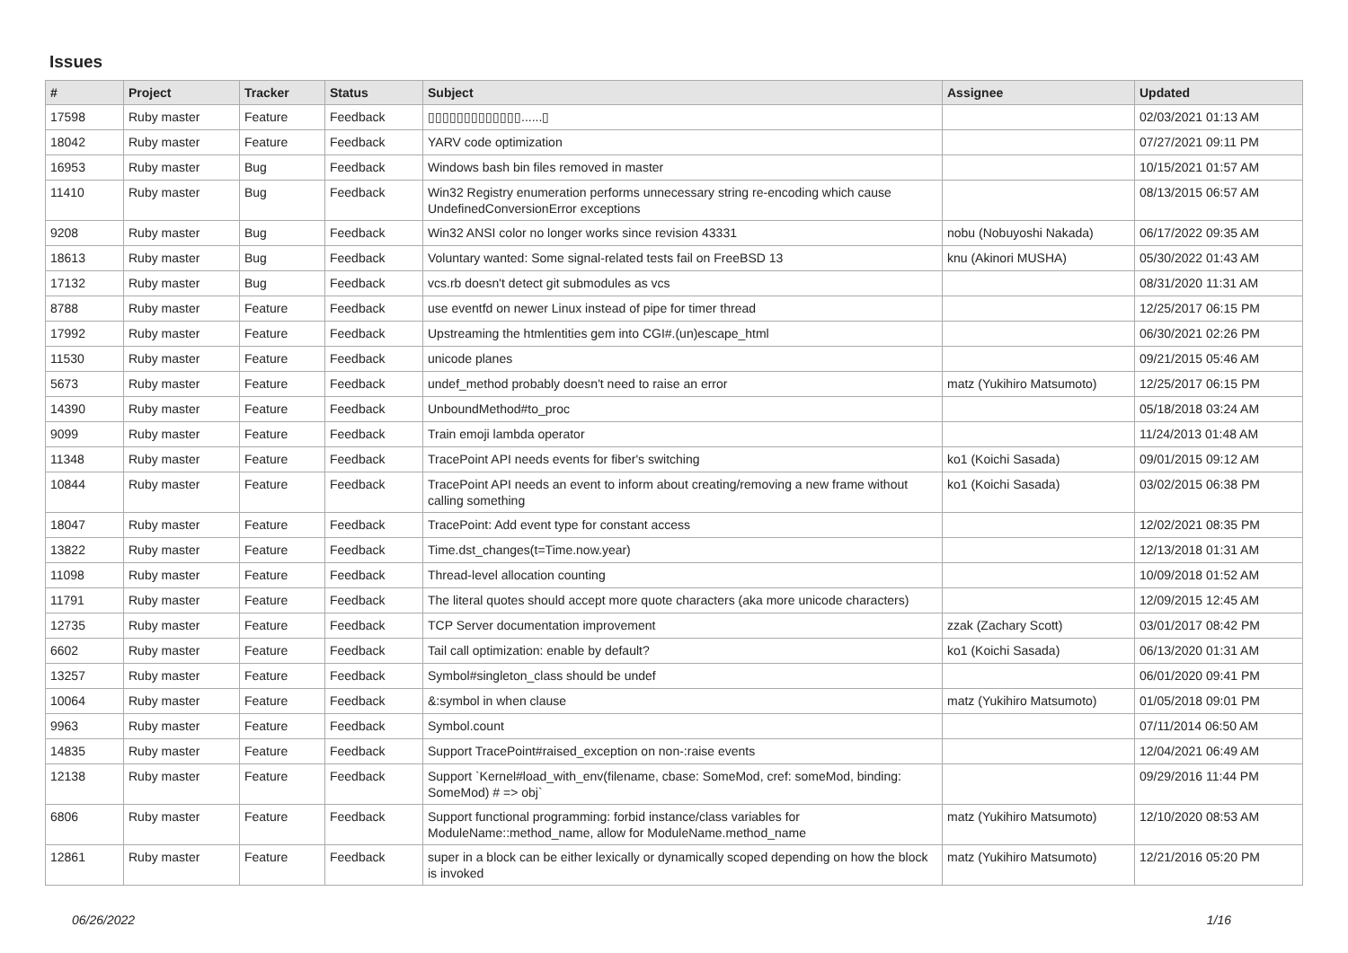Issues
| # | Project | Tracker | Status | Subject | Assignee | Updated |
| --- | --- | --- | --- | --- | --- | --- |
| 17598 | Ruby master | Feature | Feedback | ▯▯▯▯▯▯▯▯▯▯▯▯▯......▯ | | 02/03/2021 01:13 AM |
| 18042 | Ruby master | Feature | Feedback | YARV code optimization | | 07/27/2021 09:11 PM |
| 16953 | Ruby master | Bug | Feedback | Windows bash bin files removed in master | | 10/15/2021 01:57 AM |
| 11410 | Ruby master | Bug | Feedback | Win32 Registry enumeration performs unnecessary string re-encoding which cause UndefinedConversionError exceptions | | 08/13/2015 06:57 AM |
| 9208 | Ruby master | Bug | Feedback | Win32 ANSI color no longer works since revision 43331 | nobu (Nobuyoshi Nakada) | 06/17/2022 09:35 AM |
| 18613 | Ruby master | Bug | Feedback | Voluntary wanted: Some signal-related tests fail on FreeBSD 13 | knu (Akinori MUSHA) | 05/30/2022 01:43 AM |
| 17132 | Ruby master | Bug | Feedback | vcs.rb doesn't detect git submodules as vcs | | 08/31/2020 11:31 AM |
| 8788 | Ruby master | Feature | Feedback | use eventfd on newer Linux instead of pipe for timer thread | | 12/25/2017 06:15 PM |
| 17992 | Ruby master | Feature | Feedback | Upstreaming the htmlentities gem into CGI#.(un)escape_html | | 06/30/2021 02:26 PM |
| 11530 | Ruby master | Feature | Feedback | unicode planes | | 09/21/2015 05:46 AM |
| 5673 | Ruby master | Feature | Feedback | undef_method probably doesn't need to raise an error | matz (Yukihiro Matsumoto) | 12/25/2017 06:15 PM |
| 14390 | Ruby master | Feature | Feedback | UnboundMethod#to_proc | | 05/18/2018 03:24 AM |
| 9099 | Ruby master | Feature | Feedback | Train emoji lambda operator | | 11/24/2013 01:48 AM |
| 11348 | Ruby master | Feature | Feedback | TracePoint API needs events for fiber's switching | ko1 (Koichi Sasada) | 09/01/2015 09:12 AM |
| 10844 | Ruby master | Feature | Feedback | TracePoint API needs an event to inform about creating/removing a new frame without calling something | ko1 (Koichi Sasada) | 03/02/2015 06:38 PM |
| 18047 | Ruby master | Feature | Feedback | TracePoint: Add event type for constant access | | 12/02/2021 08:35 PM |
| 13822 | Ruby master | Feature | Feedback | Time.dst_changes(t=Time.now.year) | | 12/13/2018 01:31 AM |
| 11098 | Ruby master | Feature | Feedback | Thread-level allocation counting | | 10/09/2018 01:52 AM |
| 11791 | Ruby master | Feature | Feedback | The literal quotes should accept more quote characters (aka more unicode characters) | | 12/09/2015 12:45 AM |
| 12735 | Ruby master | Feature | Feedback | TCP Server documentation improvement | zzak (Zachary Scott) | 03/01/2017 08:42 PM |
| 6602 | Ruby master | Feature | Feedback | Tail call optimization: enable by default? | ko1 (Koichi Sasada) | 06/13/2020 01:31 AM |
| 13257 | Ruby master | Feature | Feedback | Symbol#singleton_class should be undef | | 06/01/2020 09:41 PM |
| 10064 | Ruby master | Feature | Feedback | &:symbol in when clause | matz (Yukihiro Matsumoto) | 01/05/2018 09:01 PM |
| 9963 | Ruby master | Feature | Feedback | Symbol.count | | 07/11/2014 06:50 AM |
| 14835 | Ruby master | Feature | Feedback | Support TracePoint#raised_exception on non-:raise events | | 12/04/2021 06:49 AM |
| 12138 | Ruby master | Feature | Feedback | Support `Kernel#load_with_env(filename, cbase: SomeMod, cref: someMod, binding: SomeMod) # => obj` | | 09/29/2016 11:44 PM |
| 6806 | Ruby master | Feature | Feedback | Support functional programming: forbid instance/class variables for ModuleName::method_name, allow for ModuleName.method_name | matz (Yukihiro Matsumoto) | 12/10/2020 08:53 AM |
| 12861 | Ruby master | Feature | Feedback | super in a block can be either lexically or dynamically scoped depending on how the block is invoked | matz (Yukihiro Matsumoto) | 12/21/2016 05:20 PM |
06/26/2022 1/16